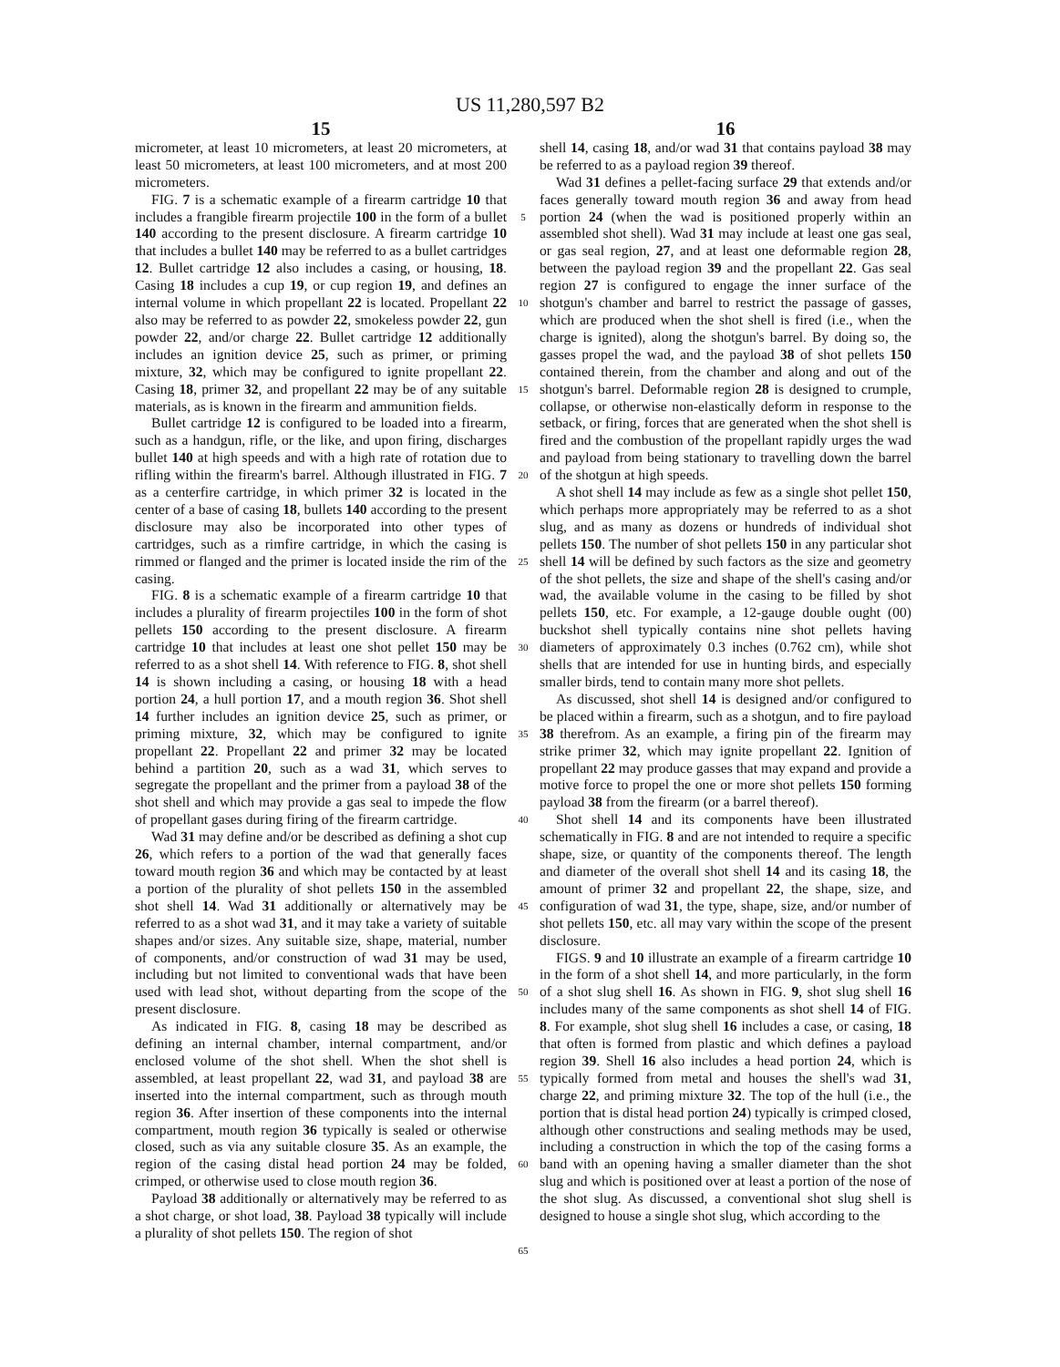US 11,280,597 B2
15 16
micrometer, at least 10 micrometers, at least 20 micrometers, at least 50 micrometers, at least 100 micrometers, and at most 200 micrometers.
FIG. 7 is a schematic example of a firearm cartridge 10 that includes a frangible firearm projectile 100 in the form of a bullet 140 according to the present disclosure. A firearm cartridge 10 that includes a bullet 140 may be referred to as a bullet cartridges 12. Bullet cartridge 12 also includes a casing, or housing, 18. Casing 18 includes a cup 19, or cup region 19, and defines an internal volume in which propellant 22 is located. Propellant 22 also may be referred to as powder 22, smokeless powder 22, gun powder 22, and/or charge 22. Bullet cartridge 12 additionally includes an ignition device 25, such as primer, or priming mixture, 32, which may be configured to ignite propellant 22. Casing 18, primer 32, and propellant 22 may be of any suitable materials, as is known in the firearm and ammunition fields.
Bullet cartridge 12 is configured to be loaded into a firearm, such as a handgun, rifle, or the like, and upon firing, discharges bullet 140 at high speeds and with a high rate of rotation due to rifling within the firearm's barrel. Although illustrated in FIG. 7 as a centerfire cartridge, in which primer 32 is located in the center of a base of casing 18, bullets 140 according to the present disclosure may also be incorporated into other types of cartridges, such as a rimfire cartridge, in which the casing is rimmed or flanged and the primer is located inside the rim of the casing.
FIG. 8 is a schematic example of a firearm cartridge 10 that includes a plurality of firearm projectiles 100 in the form of shot pellets 150 according to the present disclosure. A firearm cartridge 10 that includes at least one shot pellet 150 may be referred to as a shot shell 14. With reference to FIG. 8, shot shell 14 is shown including a casing, or housing 18 with a head portion 24, a hull portion 17, and a mouth region 36. Shot shell 14 further includes an ignition device 25, such as primer, or priming mixture, 32, which may be configured to ignite propellant 22. Propellant 22 and primer 32 may be located behind a partition 20, such as a wad 31, which serves to segregate the propellant and the primer from a payload 38 of the shot shell and which may provide a gas seal to impede the flow of propellant gases during firing of the firearm cartridge.
Wad 31 may define and/or be described as defining a shot cup 26, which refers to a portion of the wad that generally faces toward mouth region 36 and which may be contacted by at least a portion of the plurality of shot pellets 150 in the assembled shot shell 14. Wad 31 additionally or alternatively may be referred to as a shot wad 31, and it may take a variety of suitable shapes and/or sizes. Any suitable size, shape, material, number of components, and/or construction of wad 31 may be used, including but not limited to conventional wads that have been used with lead shot, without departing from the scope of the present disclosure.
As indicated in FIG. 8, casing 18 may be described as defining an internal chamber, internal compartment, and/or enclosed volume of the shot shell. When the shot shell is assembled, at least propellant 22, wad 31, and payload 38 are inserted into the internal compartment, such as through mouth region 36. After insertion of these components into the internal compartment, mouth region 36 typically is sealed or otherwise closed, such as via any suitable closure 35. As an example, the region of the casing distal head portion 24 may be folded, crimped, or otherwise used to close mouth region 36.
Payload 38 additionally or alternatively may be referred to as a shot charge, or shot load, 38. Payload 38 typically will include a plurality of shot pellets 150. The region of shot
5
10
15
20
25
30
35
40
45
50
55
60
65
shell 14, casing 18, and/or wad 31 that contains payload 38 may be referred to as a payload region 39 thereof.
Wad 31 defines a pellet-facing surface 29 that extends and/or faces generally toward mouth region 36 and away from head portion 24 (when the wad is positioned properly within an assembled shot shell). Wad 31 may include at least one gas seal, or gas seal region, 27, and at least one deformable region 28, between the payload region 39 and the propellant 22. Gas seal region 27 is configured to engage the inner surface of the shotgun's chamber and barrel to restrict the passage of gasses, which are produced when the shot shell is fired (i.e., when the charge is ignited), along the shotgun's barrel. By doing so, the gasses propel the wad, and the payload 38 of shot pellets 150 contained therein, from the chamber and along and out of the shotgun's barrel. Deformable region 28 is designed to crumple, collapse, or otherwise non-elastically deform in response to the setback, or firing, forces that are generated when the shot shell is fired and the combustion of the propellant rapidly urges the wad and payload from being stationary to travelling down the barrel of the shotgun at high speeds.
A shot shell 14 may include as few as a single shot pellet 150, which perhaps more appropriately may be referred to as a shot slug, and as many as dozens or hundreds of individual shot pellets 150. The number of shot pellets 150 in any particular shot shell 14 will be defined by such factors as the size and geometry of the shot pellets, the size and shape of the shell's casing and/or wad, the available volume in the casing to be filled by shot pellets 150, etc. For example, a 12-gauge double ought (00) buckshot shell typically contains nine shot pellets having diameters of approximately 0.3 inches (0.762 cm), while shot shells that are intended for use in hunting birds, and especially smaller birds, tend to contain many more shot pellets.
As discussed, shot shell 14 is designed and/or configured to be placed within a firearm, such as a shotgun, and to fire payload 38 therefrom. As an example, a firing pin of the firearm may strike primer 32, which may ignite propellant 22. Ignition of propellant 22 may produce gasses that may expand and provide a motive force to propel the one or more shot pellets 150 forming payload 38 from the firearm (or a barrel thereof).
Shot shell 14 and its components have been illustrated schematically in FIG. 8 and are not intended to require a specific shape, size, or quantity of the components thereof. The length and diameter of the overall shot shell 14 and its casing 18, the amount of primer 32 and propellant 22, the shape, size, and configuration of wad 31, the type, shape, size, and/or number of shot pellets 150, etc. all may vary within the scope of the present disclosure.
FIGS. 9 and 10 illustrate an example of a firearm cartridge 10 in the form of a shot shell 14, and more particularly, in the form of a shot slug shell 16. As shown in FIG. 9, shot slug shell 16 includes many of the same components as shot shell 14 of FIG. 8. For example, shot slug shell 16 includes a case, or casing, 18 that often is formed from plastic and which defines a payload region 39. Shell 16 also includes a head portion 24, which is typically formed from metal and houses the shell's wad 31, charge 22, and priming mixture 32. The top of the hull (i.e., the portion that is distal head portion 24) typically is crimped closed, although other constructions and sealing methods may be used, including a construction in which the top of the casing forms a band with an opening having a smaller diameter than the shot slug and which is positioned over at least a portion of the nose of the shot slug. As discussed, a conventional shot slug shell is designed to house a single shot slug, which according to the